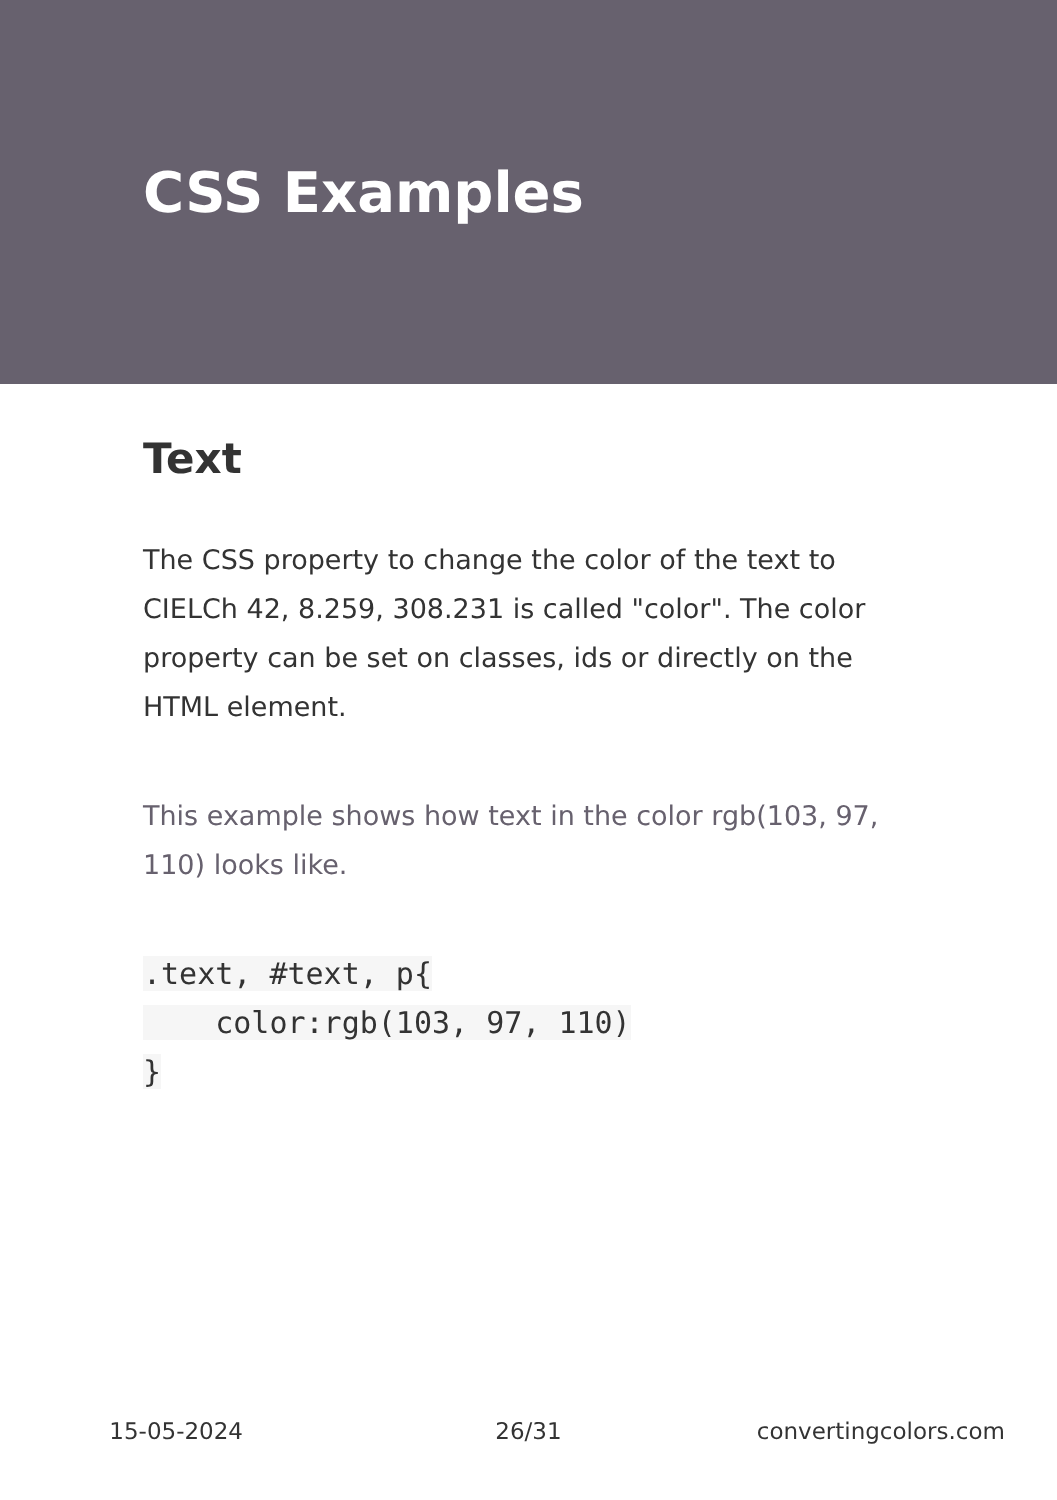CSS Examples
Text
The CSS property to change the color of the text to CIELCh 42, 8.259, 308.231 is called "color". The color property can be set on classes, ids or directly on the HTML element.
This example shows how text in the color rgb(103, 97, 110) looks like.
.text, #text, p{
    color:rgb(103, 97, 110)
}
15-05-2024 26/31 convertingcolors.com